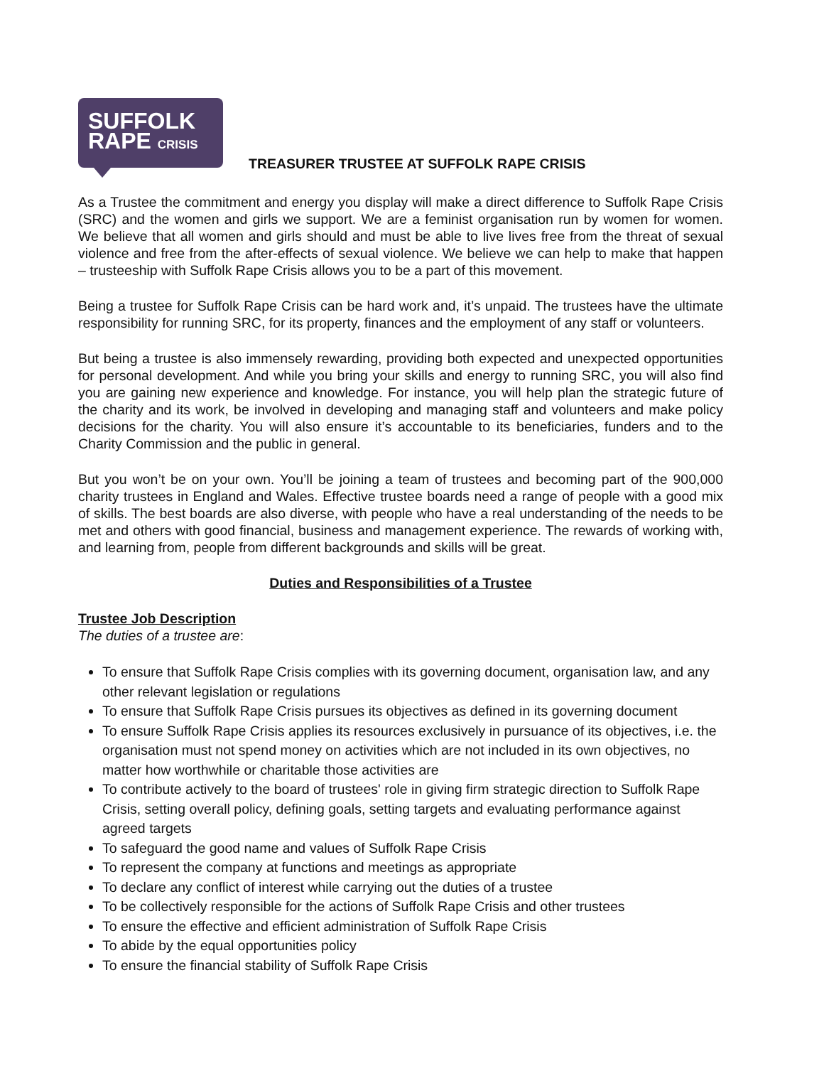SUFFOLK
RAPE CRISIS
TREASURER TRUSTEE AT SUFFOLK RAPE CRISIS
As a Trustee the commitment and energy you display will make a direct difference to Suffolk Rape Crisis (SRC) and the women and girls we support. We are a feminist organisation run by women for women. We believe that all women and girls should and must be able to live lives free from the threat of sexual violence and free from the after-effects of sexual violence. We believe we can help to make that happen – trusteeship with Suffolk Rape Crisis allows you to be a part of this movement.
Being a trustee for Suffolk Rape Crisis can be hard work and, it’s unpaid. The trustees have the ultimate responsibility for running SRC, for its property, finances and the employment of any staff or volunteers.
But being a trustee is also immensely rewarding, providing both expected and unexpected opportunities for personal development. And while you bring your skills and energy to running SRC, you will also find you are gaining new experience and knowledge. For instance, you will help plan the strategic future of the charity and its work, be involved in developing and managing staff and volunteers and make policy decisions for the charity. You will also ensure it’s accountable to its beneficiaries, funders and to the Charity Commission and the public in general.
But you won’t be on your own. You’ll be joining a team of trustees and becoming part of the 900,000 charity trustees in England and Wales. Effective trustee boards need a range of people with a good mix of skills. The best boards are also diverse, with people who have a real understanding of the needs to be met and others with good financial, business and management experience. The rewards of working with, and learning from, people from different backgrounds and skills will be great.
Duties and Responsibilities of a Trustee
Trustee Job Description
The duties of a trustee are:
To ensure that Suffolk Rape Crisis complies with its governing document, organisation law, and any other relevant legislation or regulations
To ensure that Suffolk Rape Crisis pursues its objectives as defined in its governing document
To ensure Suffolk Rape Crisis applies its resources exclusively in pursuance of its objectives, i.e. the organisation must not spend money on activities which are not included in its own objectives, no matter how worthwhile or charitable those activities are
To contribute actively to the board of trustees' role in giving firm strategic direction to Suffolk Rape Crisis, setting overall policy, defining goals, setting targets and evaluating performance against agreed targets
To safeguard the good name and values of Suffolk Rape Crisis
To represent the company at functions and meetings as appropriate
To declare any conflict of interest while carrying out the duties of a trustee
To be collectively responsible for the actions of Suffolk Rape Crisis and other trustees
To ensure the effective and efficient administration of Suffolk Rape Crisis
To abide by the equal opportunities policy
To ensure the financial stability of Suffolk Rape Crisis